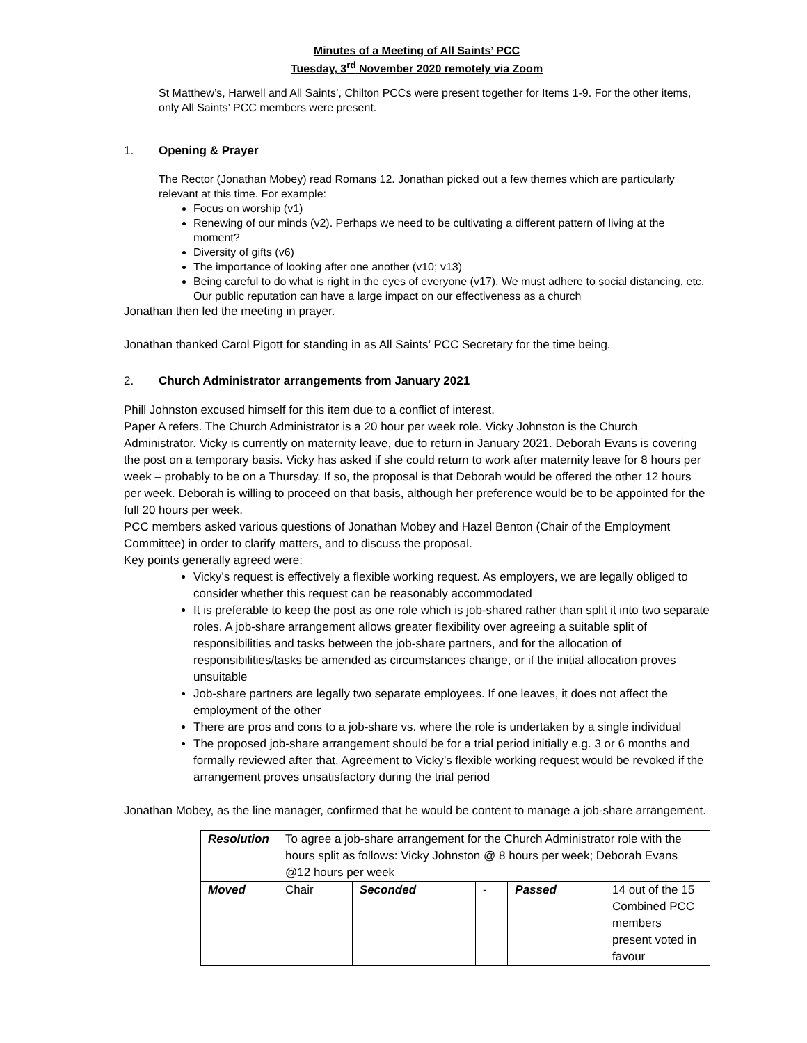Minutes of a Meeting of All Saints’ PCC
Tuesday, 3<sup>rd</sup> November 2020 remotely via Zoom
St Matthew’s, Harwell and All Saints’, Chilton PCCs were present together for Items 1-9. For the other items, only All Saints’ PCC members were present.
1. Opening & Prayer
The Rector (Jonathan Mobey) read Romans 12. Jonathan picked out a few themes which are particularly relevant at this time. For example:
Focus on worship (v1)
Renewing of our minds (v2). Perhaps we need to be cultivating a different pattern of living at the moment?
Diversity of gifts (v6)
The importance of looking after one another (v10; v13)
Being careful to do what is right in the eyes of everyone (v17). We must adhere to social distancing, etc. Our public reputation can have a large impact on our effectiveness as a church
Jonathan then led the meeting in prayer.
Jonathan thanked Carol Pigott for standing in as All Saints’ PCC Secretary for the time being.
2. Church Administrator arrangements from January 2021
Phill Johnston excused himself for this item due to a conflict of interest.
Paper A refers. The Church Administrator is a 20 hour per week role. Vicky Johnston is the Church Administrator. Vicky is currently on maternity leave, due to return in January 2021. Deborah Evans is covering the post on a temporary basis. Vicky has asked if she could return to work after maternity leave for 8 hours per week – probably to be on a Thursday. If so, the proposal is that Deborah would be offered the other 12 hours per week. Deborah is willing to proceed on that basis, although her preference would be to be appointed for the full 20 hours per week.
PCC members asked various questions of Jonathan Mobey and Hazel Benton (Chair of the Employment Committee) in order to clarify matters, and to discuss the proposal.
Key points generally agreed were:
Vicky’s request is effectively a flexible working request. As employers, we are legally obliged to consider whether this request can be reasonably accommodated
It is preferable to keep the post as one role which is job-shared rather than split it into two separate roles. A job-share arrangement allows greater flexibility over agreeing a suitable split of responsibilities and tasks between the job-share partners, and for the allocation of responsibilities/tasks be amended as circumstances change, or if the initial allocation proves unsuitable
Job-share partners are legally two separate employees. If one leaves, it does not affect the employment of the other
There are pros and cons to a job-share vs. where the role is undertaken by a single individual
The proposed job-share arrangement should be for a trial period initially e.g. 3 or 6 months and formally reviewed after that. Agreement to Vicky’s flexible working request would be revoked if the arrangement proves unsatisfactory during the trial period
Jonathan Mobey, as the line manager, confirmed that he would be content to manage a job-share arrangement.
| Resolution | To agree a job-share arrangement for the Church Administrator role with the hours split as follows: Vicky Johnston @ 8 hours per week; Deborah Evans @12 hours per week | | | | |
| Moved | Chair | Seconded | - | Passed | 14 out of the 15 Combined PCC members present voted in favour |